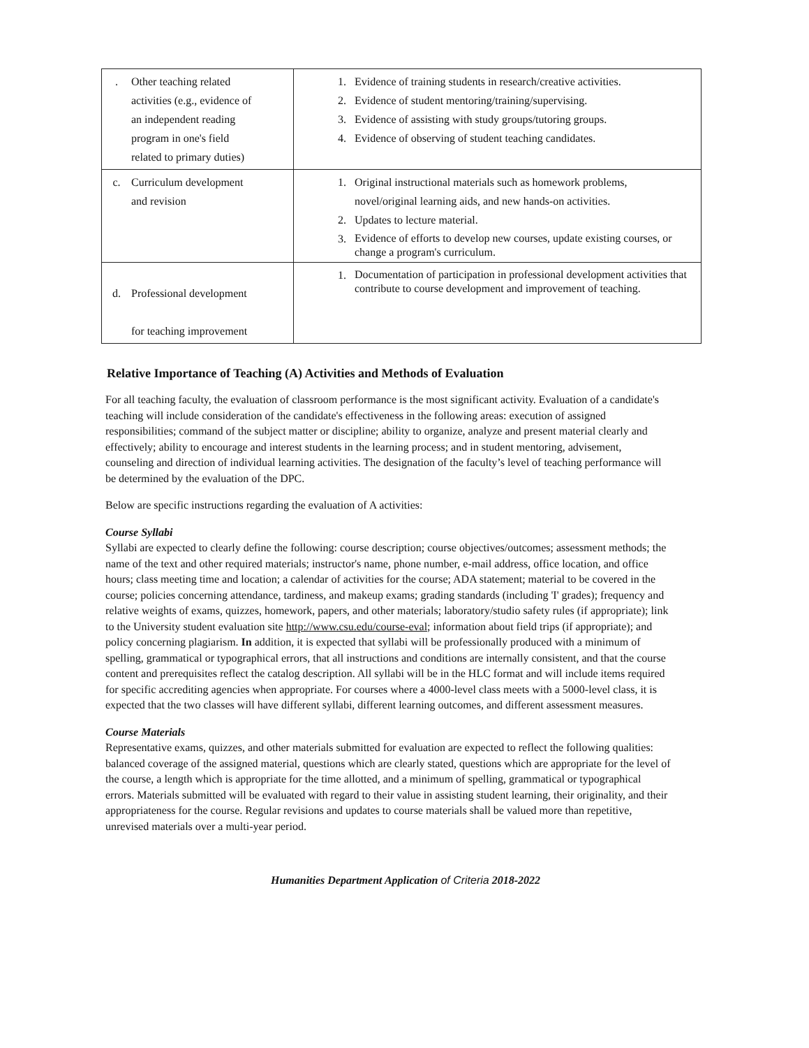| . Other teaching related activities (e.g., evidence of an independent reading program in one's field related to primary duties) | 1. Evidence of training students in research/creative activities. 2. Evidence of student mentoring/training/supervising. 3. Evidence of assisting with study groups/tutoring groups. 4. Evidence of observing of student teaching candidates. |
| c. Curriculum development and revision | 1. Original instructional materials such as homework problems, novel/original learning aids, and new hands-on activities. 2. Updates to lecture material. 3. Evidence of efforts to develop new courses, update existing courses, or change a program's curriculum. |
| d. Professional development for teaching improvement | 1. Documentation of participation in professional development activities that contribute to course development and improvement of teaching. |
Relative Importance of Teaching (A) Activities and Methods of Evaluation
For all teaching faculty, the evaluation of classroom performance is the most significant activity. Evaluation of a candidate's teaching will include consideration of the candidate's effectiveness in the following areas: execution of assigned responsibilities; command of the subject matter or discipline; ability to organize, analyze and present material clearly and effectively; ability to encourage and interest students in the learning process; and in student mentoring, advisement, counseling and direction of individual learning activities. The designation of the faculty’s level of teaching performance will be determined by the evaluation of the DPC.
Below are specific instructions regarding the evaluation of A activities:
Course Syllabi
Syllabi are expected to clearly define the following: course description; course objectives/outcomes; assessment methods; the name of the text and other required materials; instructor's name, phone number, e-mail address, office location, and office hours; class meeting time and location; a calendar of activities for the course; ADA statement; material to be covered in the course; policies concerning attendance, tardiness, and makeup exams; grading standards (including 'I' grades); frequency and relative weights of exams, quizzes, homework, papers, and other materials; laboratory/studio safety rules (if appropriate); link to the University student evaluation site http://www.csu.edu/course-eval; information about field trips (if appropriate); and policy concerning plagiarism. In addition, it is expected that syllabi will be professionally produced with a minimum of spelling, grammatical or typographical errors, that all instructions and conditions are internally consistent, and that the course content and prerequisites reflect the catalog description. All syllabi will be in the HLC format and will include items required for specific accrediting agencies when appropriate. For courses where a 4000-level class meets with a 5000-level class, it is expected that the two classes will have different syllabi, different learning outcomes, and different assessment measures.
Course Materials
Representative exams, quizzes, and other materials submitted for evaluation are expected to reflect the following qualities: balanced coverage of the assigned material, questions which are clearly stated, questions which are appropriate for the level of the course, a length which is appropriate for the time allotted, and a minimum of spelling, grammatical or typographical errors. Materials submitted will be evaluated with regard to their value in assisting student learning, their originality, and their appropriateness for the course. Regular revisions and updates to course materials shall be valued more than repetitive, unrevised materials over a multi-year period.
Humanities Department Application of Criteria 2018-2022